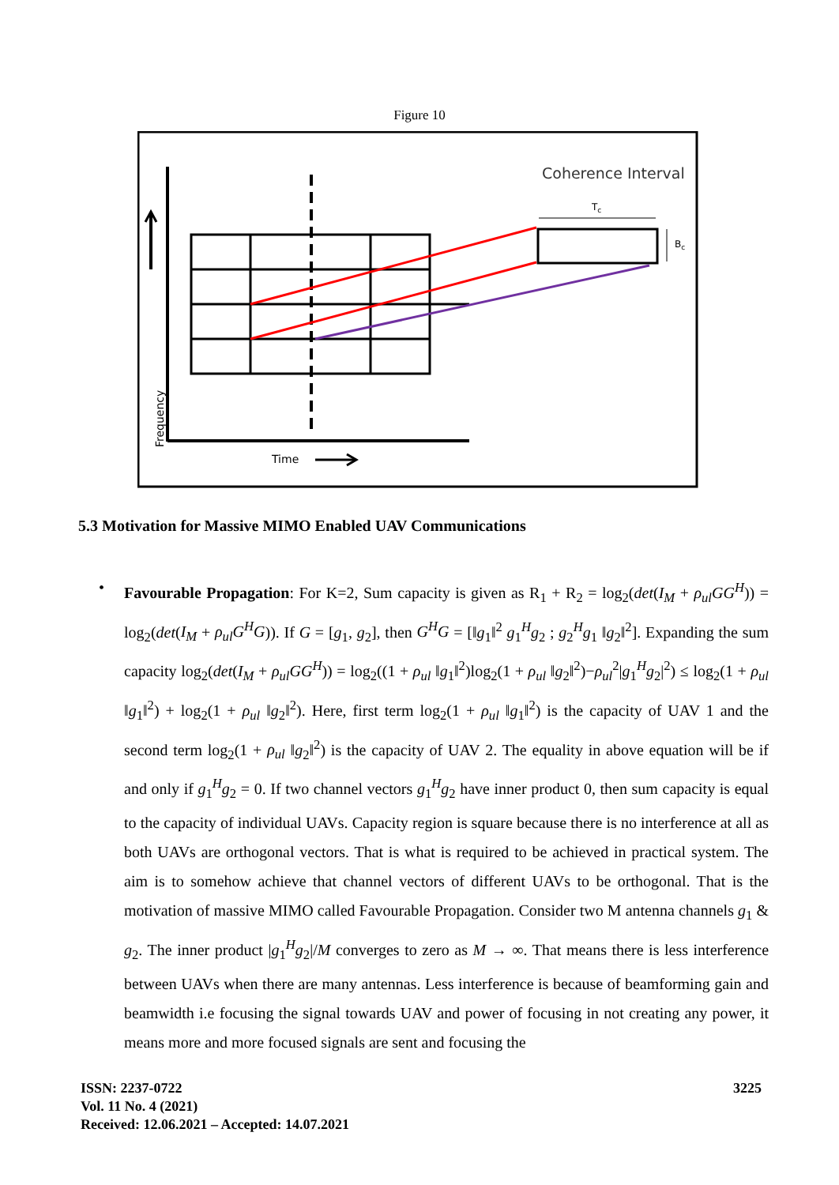Figure 10
Coherence Interval
Tc
Bc
Time
Frequency
5.3 Motivation for Massive MIMO Enabled UAV Communications
• Favourable Propagation: For K=2, Sum capacity is given as R<sub>1</sub> + R<sub>2</sub> = log<sub>2</sub>(det(I<sub>M</sub> + ρ<sub>ul</sub>GG<sup>H</sup>)) = log<sub>2</sub>(det(I<sub>M</sub> + ρ<sub>ul</sub>G<sup>H</sup>G)). If G = [g<sub>1</sub>, g<sub>2</sub>], then G<sup>H</sup>G = [‖g<sub>1</sub>‖<sup>2</sup> g<sub>1</sub><sup>H</sup>g<sub>2</sub> ; g<sub>2</sub><sup>H</sup>g<sub>1</sub> ‖g<sub>2</sub>‖<sup>2</sup>]. Expanding the sum capacity log<sub>2</sub>(det(I<sub>M</sub> + ρ<sub>ul</sub>GG<sup>H</sup>)) = log<sub>2</sub>((1 + ρ<sub>ul</sub> ‖g<sub>1</sub>‖<sup>2</sup>)log<sub>2</sub>(1 + ρ<sub>ul</sub> ‖g<sub>2</sub>‖<sup>2</sup>)−ρ<sub>ul</sub><sup>2</sup>|g<sub>1</sub><sup>H</sup>g<sub>2</sub>|<sup>2</sup>) ≤ log<sub>2</sub>(1 + ρ<sub>ul</sub> ‖g<sub>1</sub>‖<sup>2</sup>) + log<sub>2</sub>(1 + ρ<sub>ul</sub> ‖g<sub>2</sub>‖<sup>2</sup>). Here, first term log<sub>2</sub>(1 + ρ<sub>ul</sub> ‖g<sub>1</sub>‖<sup>2</sup>) is the capacity of UAV 1 and the second term log<sub>2</sub>(1 + ρ<sub>ul</sub> ‖g<sub>2</sub>‖<sup>2</sup>) is the capacity of UAV 2. The equality in above equation will be if and only if g<sub>1</sub><sup>H</sup>g<sub>2</sub> = 0. If two channel vectors g<sub>1</sub><sup>H</sup>g<sub>2</sub> have inner product 0, then sum capacity is equal to the capacity of individual UAVs. Capacity region is square because there is no interference at all as both UAVs are orthogonal vectors. That is what is required to be achieved in practical system. The aim is to somehow achieve that channel vectors of different UAVs to be orthogonal. That is the motivation of massive MIMO called Favourable Propagation. Consider two M antenna channels g<sub>1</sub> & g<sub>2</sub>. The inner product |g<sub>1</sub><sup>H</sup>g<sub>2</sub>|/M converges to zero as M → ∞. That means there is less interference between UAVs when there are many antennas. Less interference is because of beamforming gain and beamwidth i.e focusing the signal towards UAV and power of focusing in not creating any power, it means more and more focused signals are sent and focusing the
ISSN: 2237-0722
Vol. 11 No. 4 (2021)
Received: 12.06.2021 – Accepted: 14.07.2021
3225